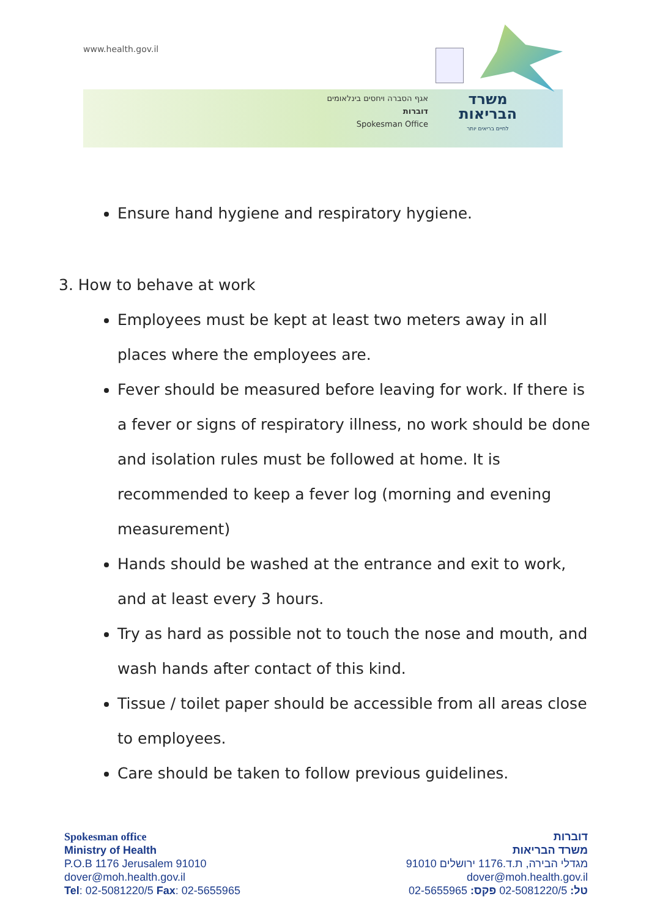www.health.gov.il
אגף הסברה ויחסים בינלאומים
דוברות
Spokesman Office
משרד הבריאות
לחיים בריאים יותר
Ensure hand hygiene and respiratory hygiene.
3. How to behave at work
Employees must be kept at least two meters away in all places where the employees are.
Fever should be measured before leaving for work. If there is a fever or signs of respiratory illness, no work should be done and isolation rules must be followed at home. It is recommended to keep a fever log (morning and evening measurement)
Hands should be washed at the entrance and exit to work, and at least every 3 hours.
Try as hard as possible not to touch the nose and mouth, and wash hands after contact of this kind.
Tissue / toilet paper should be accessible from all areas close to employees.
Care should be taken to follow previous guidelines.
Spokesman office
Ministry of Health
P.O.B 1176 Jerusalem 91010
dover@moh.health.gov.il
Tel: 02-5081220/5 Fax: 02-5655965
דוברות
משרד הבריאות
מגדלי הבירה, ת.ד.1176 ירושלים 91010
dover@moh.health.gov.il
טל: 02-5081220/5 פקס: 02-5655965